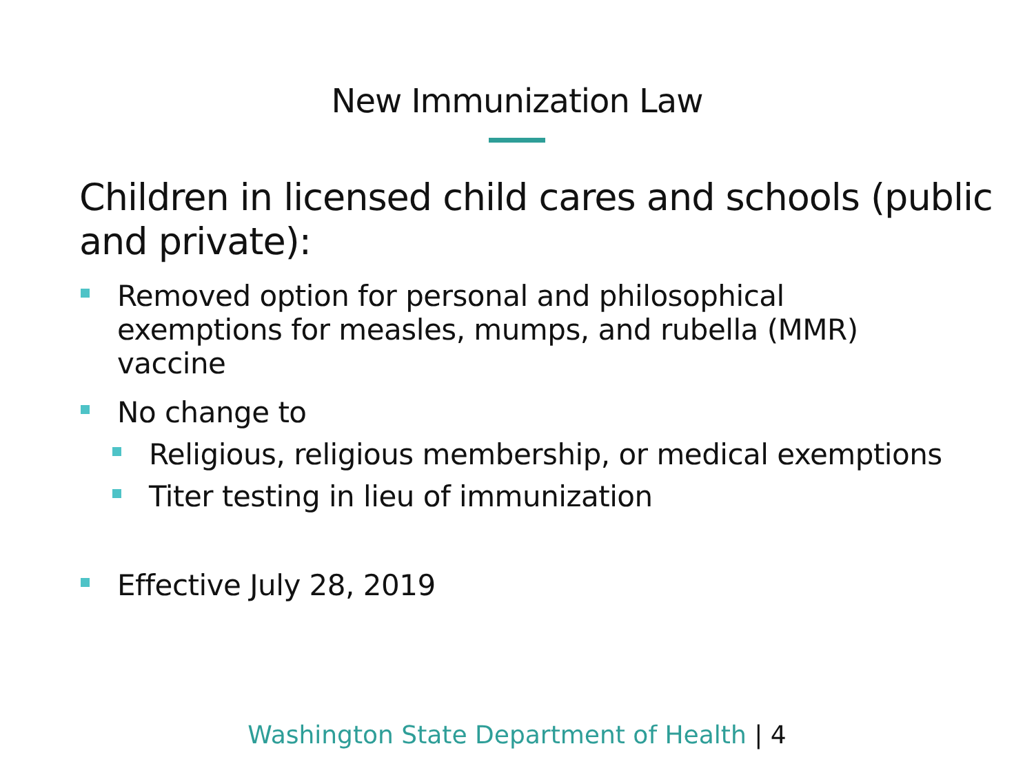New Immunization Law
Children in licensed child cares and schools (public and private):
Removed option for personal and philosophical exemptions for measles, mumps, and rubella (MMR) vaccine
No change to
Religious, religious membership, or medical exemptions
Titer testing in lieu of immunization
Effective July 28, 2019
Washington State Department of Health | 4